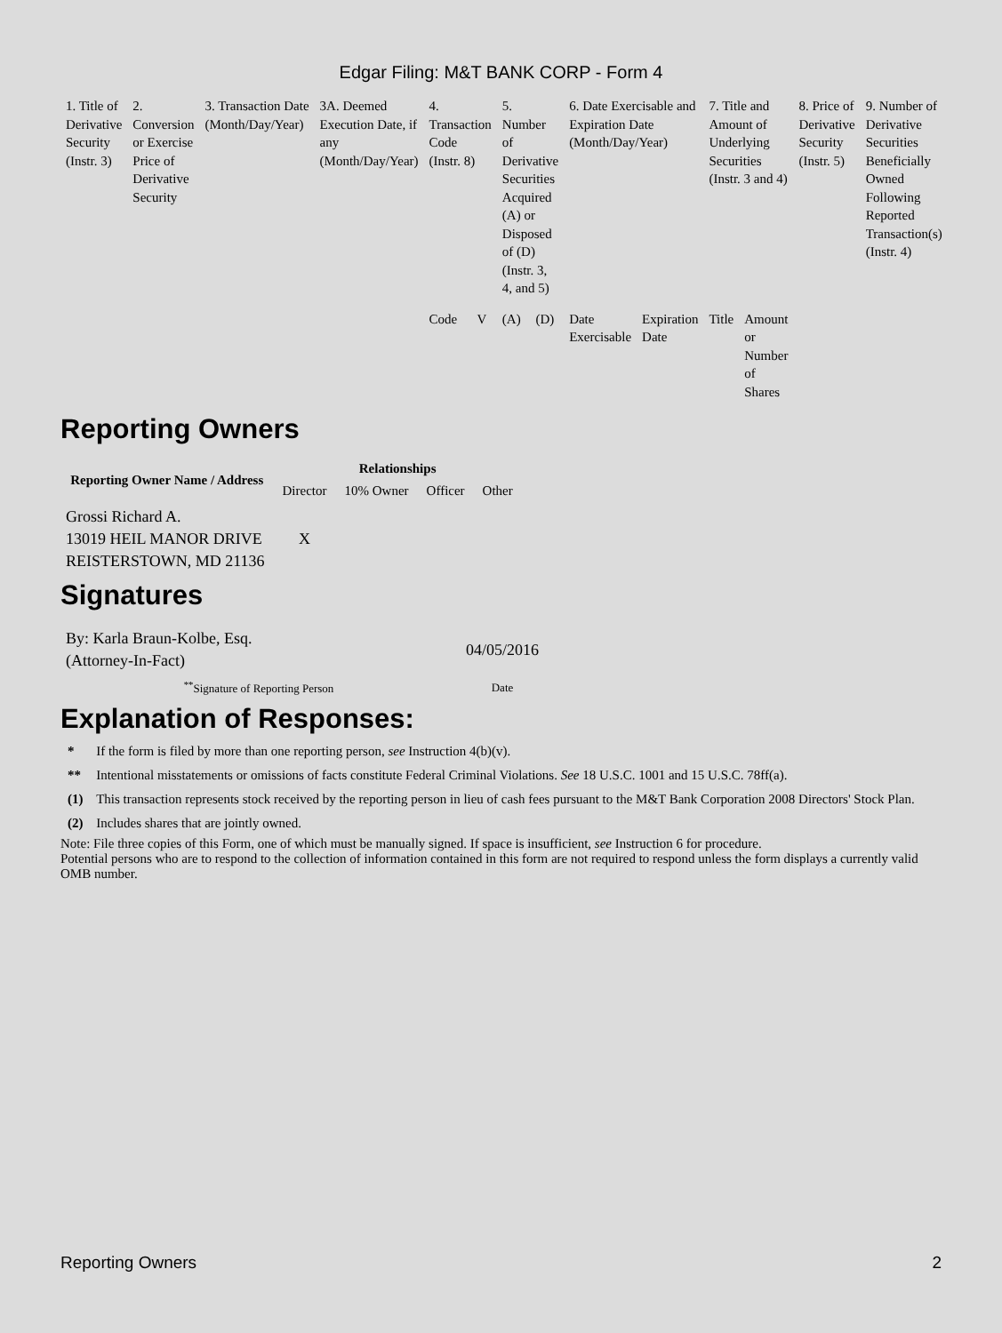Edgar Filing: M&T BANK CORP - Form 4
| 1. Title of Derivative Security (Instr. 3) | 2. Conversion or Exercise Price of Derivative Security | 3. Transaction Date (Month/Day/Year) | 3A. Deemed Execution Date, if any (Month/Day/Year) | 4. Transaction Code (Instr. 8) | | 5. Number of Derivative Securities Acquired (A) or Disposed of (D) (Instr. 3, 4, and 5) | | 6. Date Exercisable and Expiration Date (Month/Day/Year) | | 7. Title and Amount of Underlying Securities (Instr. 3 and 4) | | 8. Price of Derivative Security (Instr. 5) | 9. Number of Derivative Securities Beneficially Owned Following Reported Transaction(s) (Instr. 4) |
| | | | | Code | V | (A) | (D) | Date Exercisable | Expiration Date | Title | Amount or Number of Shares | | |
Reporting Owners
| Reporting Owner Name / Address | Relationships | | | |
| --- | --- | --- | --- | --- |
| | Director | 10% Owner | Officer | Other |
| Grossi Richard A. 13019 HEIL MANOR DRIVE REISTERSTOWN, MD 21136 | X | | | |
Signatures
| By: Karla Braun-Kolbe, Esq. (Attorney-In-Fact) | 04/05/2016 |
| <sup>**</sup> Signature of Reporting Person | Date |
Explanation of Responses:
| * | If the form is filed by more than one reporting person, see Instruction 4(b)(v). |
| ** | Intentional misstatements or omissions of facts constitute Federal Criminal Violations. See 18 U.S.C. 1001 and 15 U.S.C. 78ff(a). |
| (1) | This transaction represents stock received by the reporting person in lieu of cash fees pursuant to the M&T Bank Corporation 2008 Directors' Stock Plan. |
| (2) | Includes shares that are jointly owned. |
Note: File three copies of this Form, one of which must be manually signed. If space is insufficient, see Instruction 6 for procedure.
Potential persons who are to respond to the collection of information contained in this form are not required to respond unless the form displays a currently valid OMB number.
Reporting Owners 2